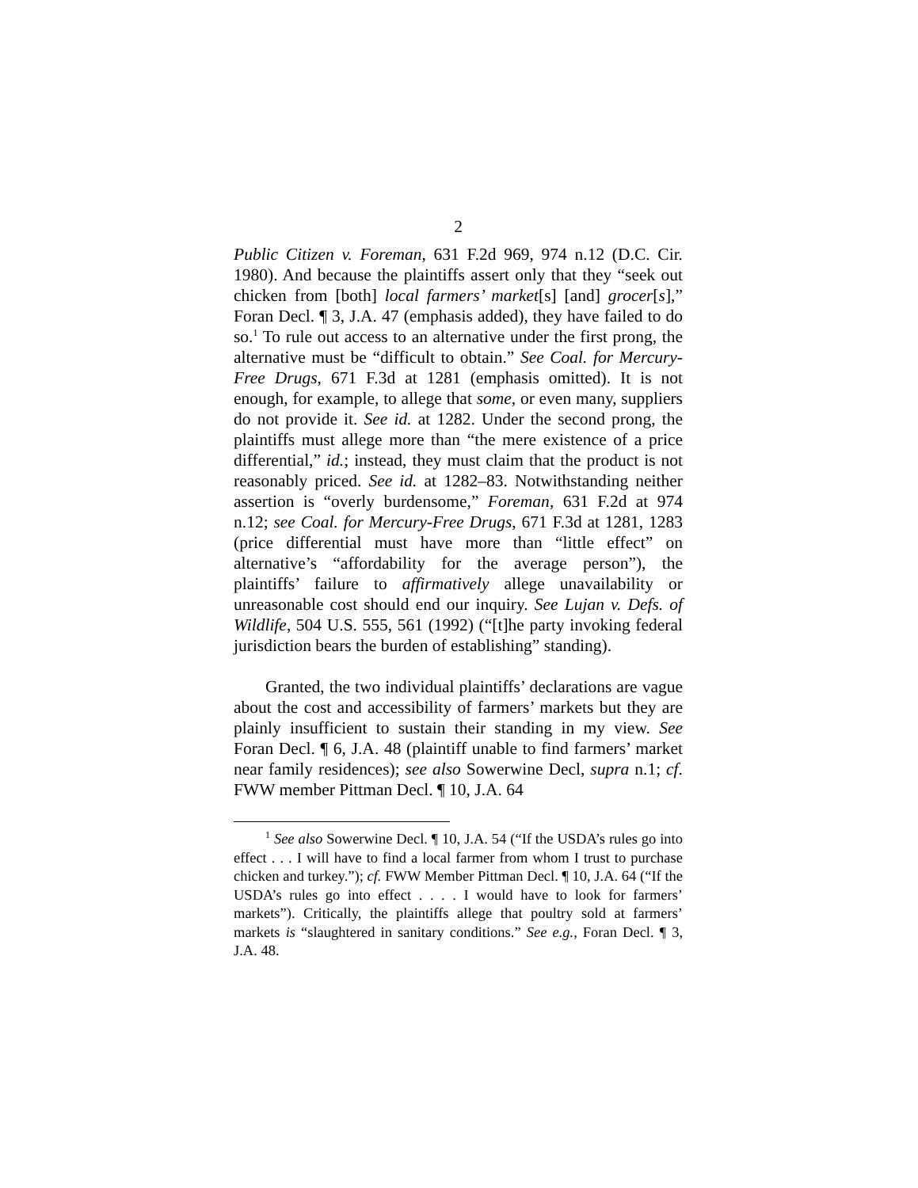2
Public Citizen v. Foreman, 631 F.2d 969, 974 n.12 (D.C. Cir. 1980). And because the plaintiffs assert only that they “seek out chicken from [both] local farmers’ market[s] [and] grocer[s],” Foran Decl. ¶ 3, J.A. 47 (emphasis added), they have failed to do so.<sup>1</sup> To rule out access to an alternative under the first prong, the alternative must be “difficult to obtain.” See Coal. for Mercury-Free Drugs, 671 F.3d at 1281 (emphasis omitted). It is not enough, for example, to allege that some, or even many, suppliers do not provide it. See id. at 1282. Under the second prong, the plaintiffs must allege more than “the mere existence of a price differential,” id.; instead, they must claim that the product is not reasonably priced. See id. at 1282–83. Notwithstanding neither assertion is “overly burdensome,” Foreman, 631 F.2d at 974 n.12; see Coal. for Mercury-Free Drugs, 671 F.3d at 1281, 1283 (price differential must have more than “little effect” on alternative’s “affordability for the average person”), the plaintiffs’ failure to affirmatively allege unavailability or unreasonable cost should end our inquiry. See Lujan v. Defs. of Wildlife, 504 U.S. 555, 561 (1992) (“[t]he party invoking federal jurisdiction bears the burden of establishing” standing).
Granted, the two individual plaintiffs’ declarations are vague about the cost and accessibility of farmers’ markets but they are plainly insufficient to sustain their standing in my view. See Foran Decl. ¶ 6, J.A. 48 (plaintiff unable to find farmers’ market near family residences); see also Sowerwine Decl, supra n.1; cf. FWW member Pittman Decl. ¶ 10, J.A. 64
<sup>1</sup> See also Sowerwine Decl. ¶ 10, J.A. 54 (“If the USDA’s rules go into effect . . . I will have to find a local farmer from whom I trust to purchase chicken and turkey.”); cf. FWW Member Pittman Decl. ¶ 10, J.A. 64 (“If the USDA’s rules go into effect . . . . I would have to look for farmers’ markets”). Critically, the plaintiffs allege that poultry sold at farmers’ markets is “slaughtered in sanitary conditions.” See e.g., Foran Decl. ¶ 3, J.A. 48.